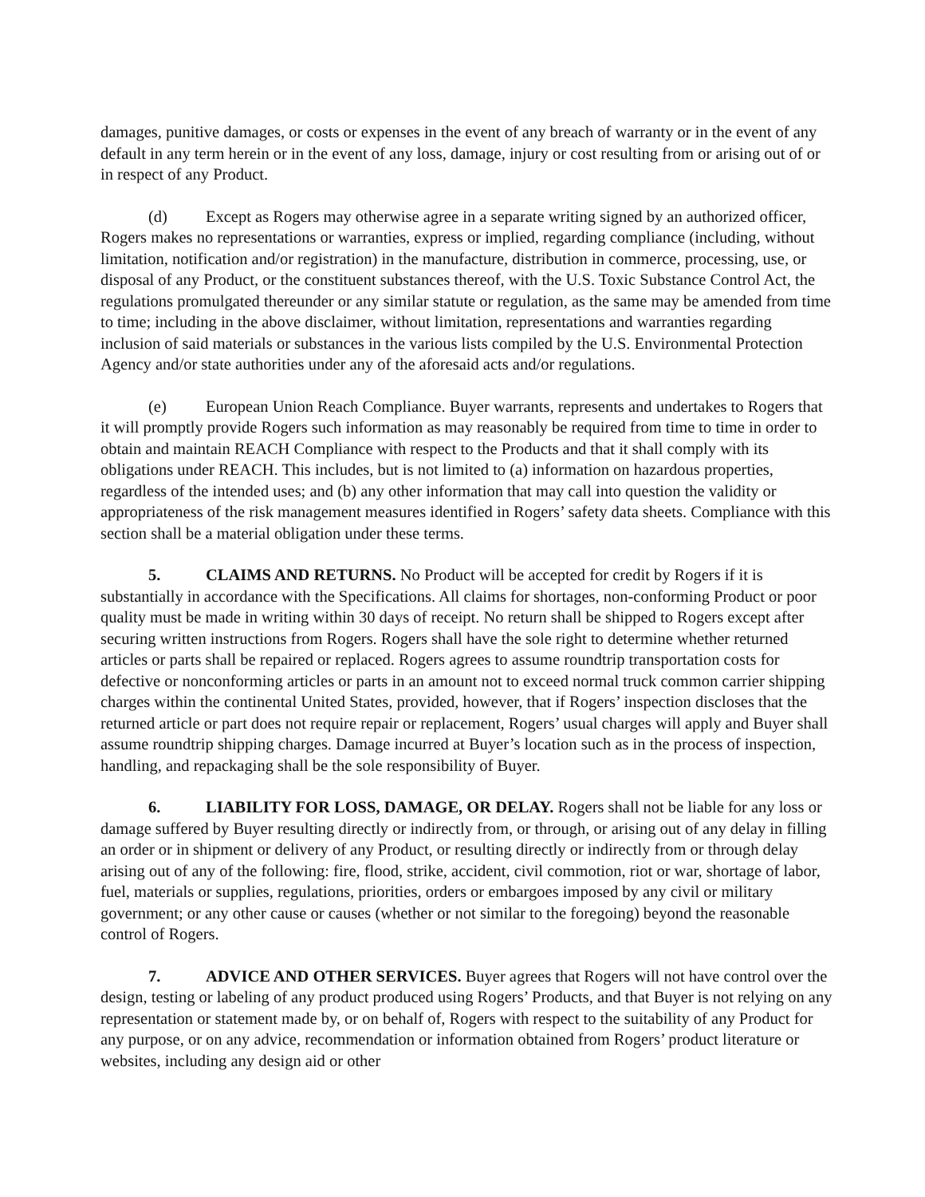damages, punitive damages, or costs or expenses in the event of any breach of warranty or in the event of any default in any term herein or in the event of any loss, damage, injury or cost resulting from or arising out of or in respect of any Product.
(d) Except as Rogers may otherwise agree in a separate writing signed by an authorized officer, Rogers makes no representations or warranties, express or implied, regarding compliance (including, without limitation, notification and/or registration) in the manufacture, distribution in commerce, processing, use, or disposal of any Product, or the constituent substances thereof, with the U.S. Toxic Substance Control Act, the regulations promulgated thereunder or any similar statute or regulation, as the same may be amended from time to time; including in the above disclaimer, without limitation, representations and warranties regarding inclusion of said materials or substances in the various lists compiled by the U.S. Environmental Protection Agency and/or state authorities under any of the aforesaid acts and/or regulations.
(e) European Union Reach Compliance. Buyer warrants, represents and undertakes to Rogers that it will promptly provide Rogers such information as may reasonably be required from time to time in order to obtain and maintain REACH Compliance with respect to the Products and that it shall comply with its obligations under REACH. This includes, but is not limited to (a) information on hazardous properties, regardless of the intended uses; and (b) any other information that may call into question the validity or appropriateness of the risk management measures identified in Rogers’ safety data sheets. Compliance with this section shall be a material obligation under these terms.
5. CLAIMS AND RETURNS. No Product will be accepted for credit by Rogers if it is substantially in accordance with the Specifications. All claims for shortages, non-conforming Product or poor quality must be made in writing within 30 days of receipt. No return shall be shipped to Rogers except after securing written instructions from Rogers. Rogers shall have the sole right to determine whether returned articles or parts shall be repaired or replaced. Rogers agrees to assume roundtrip transportation costs for defective or nonconforming articles or parts in an amount not to exceed normal truck common carrier shipping charges within the continental United States, provided, however, that if Rogers’ inspection discloses that the returned article or part does not require repair or replacement, Rogers’ usual charges will apply and Buyer shall assume roundtrip shipping charges. Damage incurred at Buyer’s location such as in the process of inspection, handling, and repackaging shall be the sole responsibility of Buyer.
6. LIABILITY FOR LOSS, DAMAGE, OR DELAY. Rogers shall not be liable for any loss or damage suffered by Buyer resulting directly or indirectly from, or through, or arising out of any delay in filling an order or in shipment or delivery of any Product, or resulting directly or indirectly from or through delay arising out of any of the following: fire, flood, strike, accident, civil commotion, riot or war, shortage of labor, fuel, materials or supplies, regulations, priorities, orders or embargoes imposed by any civil or military government; or any other cause or causes (whether or not similar to the foregoing) beyond the reasonable control of Rogers.
7. ADVICE AND OTHER SERVICES. Buyer agrees that Rogers will not have control over the design, testing or labeling of any product produced using Rogers’ Products, and that Buyer is not relying on any representation or statement made by, or on behalf of, Rogers with respect to the suitability of any Product for any purpose, or on any advice, recommendation or information obtained from Rogers’ product literature or websites, including any design aid or other